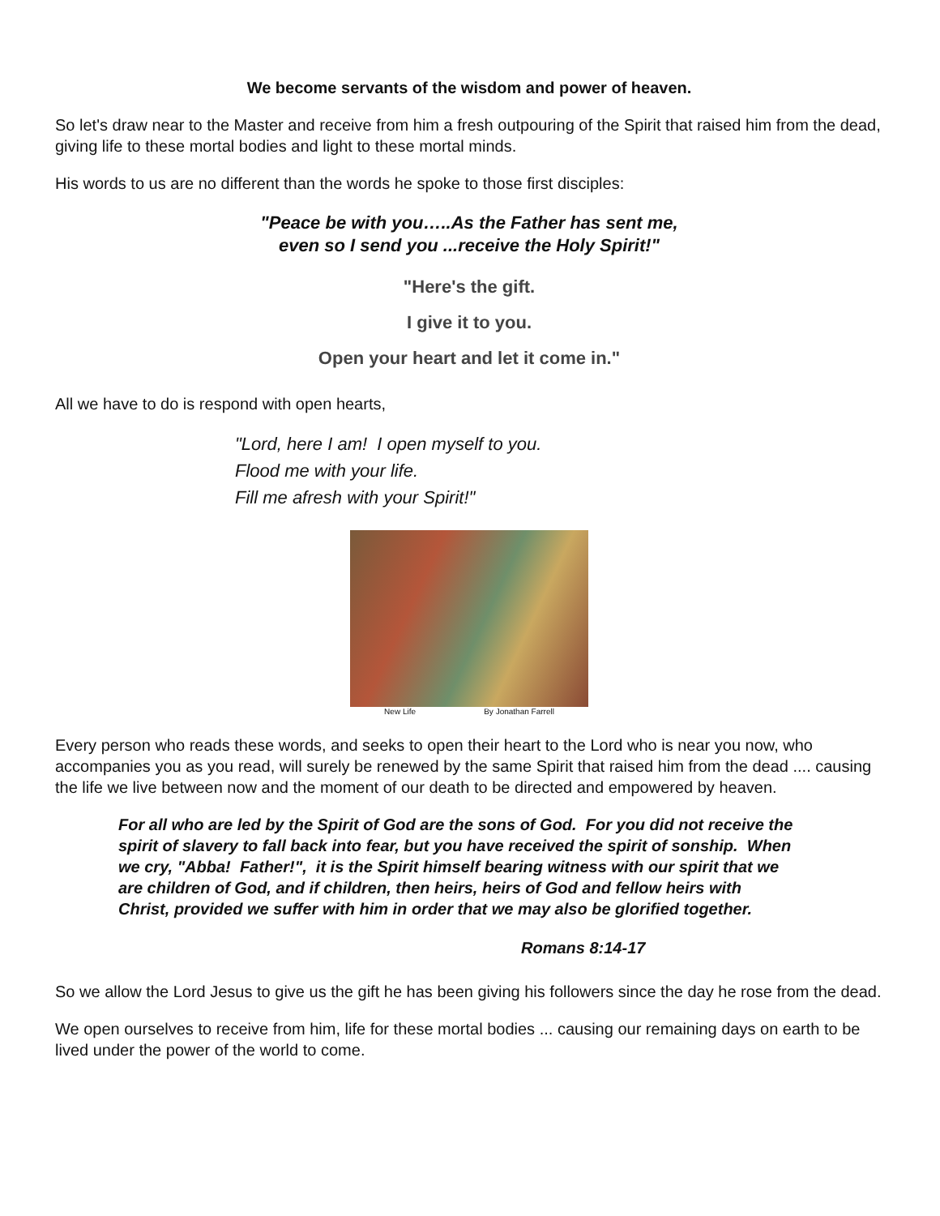We become servants of the wisdom and power of heaven.
So let's draw near to the Master and receive from him a fresh outpouring of the Spirit that raised him from the dead, giving life to these mortal bodies and light to these mortal minds.
His words to us are no different than the words he spoke to those first disciples:
"Peace be with you…..As the Father has sent me,
even so I send you ...receive the Holy Spirit!"
"Here's the gift.
I give it to you.
Open your heart and let it come in."
All we have to do is respond with open hearts,
"Lord, here I am! I open myself to you.
Flood me with your life.
Fill me afresh with your Spirit!"
New Life By Jonathan Farrell
Every person who reads these words, and seeks to open their heart to the Lord who is near you now, who accompanies you as you read, will surely be renewed by the same Spirit that raised him from the dead .... causing the life we live between now and the moment of our death to be directed and empowered by heaven.
For all who are led by the Spirit of God are the sons of God. For you did not receive the spirit of slavery to fall back into fear, but you have received the spirit of sonship. When we cry, "Abba! Father!", it is the Spirit himself bearing witness with our spirit that we are children of God, and if children, then heirs, heirs of God and fellow heirs with Christ, provided we suffer with him in order that we may also be glorified together.
Romans 8:14-17
So we allow the Lord Jesus to give us the gift he has been giving his followers since the day he rose from the dead.
We open ourselves to receive from him, life for these mortal bodies ... causing our remaining days on earth to be lived under the power of the world to come.